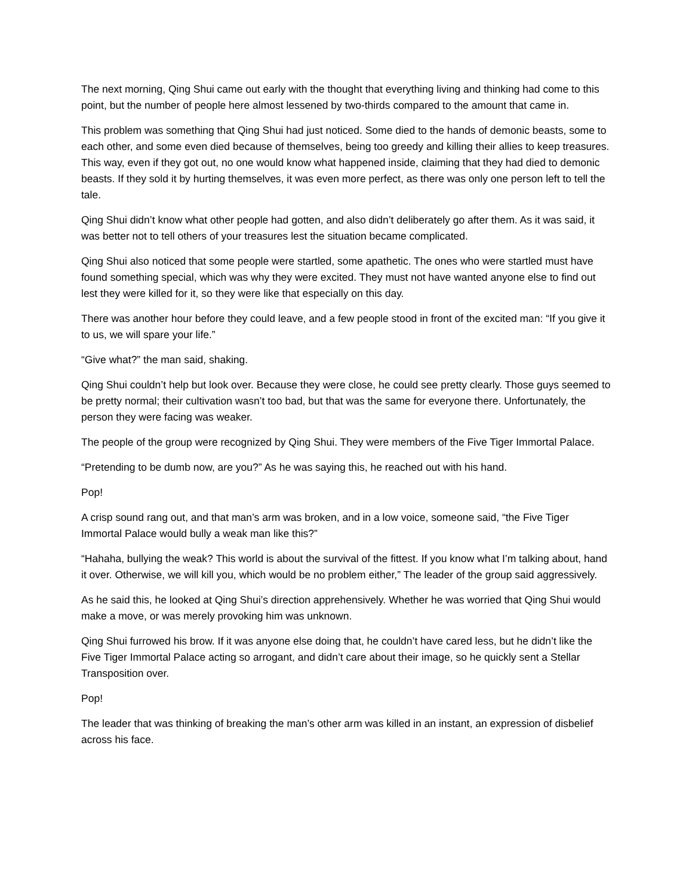The next morning, Qing Shui came out early with the thought that everything living and thinking had come to this point, but the number of people here almost lessened by two-thirds compared to the amount that came in.
This problem was something that Qing Shui had just noticed. Some died to the hands of demonic beasts, some to each other, and some even died because of themselves, being too greedy and killing their allies to keep treasures. This way, even if they got out, no one would know what happened inside, claiming that they had died to demonic beasts. If they sold it by hurting themselves, it was even more perfect, as there was only one person left to tell the tale.
Qing Shui didn’t know what other people had gotten, and also didn’t deliberately go after them. As it was said, it was better not to tell others of your treasures lest the situation became complicated.
Qing Shui also noticed that some people were startled, some apathetic. The ones who were startled must have found something special, which was why they were excited. They must not have wanted anyone else to find out lest they were killed for it, so they were like that especially on this day.
There was another hour before they could leave, and a few people stood in front of the excited man: “If you give it to us, we will spare your life.”
“Give what?” the man said, shaking.
Qing Shui couldn’t help but look over. Because they were close, he could see pretty clearly. Those guys seemed to be pretty normal; their cultivation wasn’t too bad, but that was the same for everyone there. Unfortunately, the person they were facing was weaker.
The people of the group were recognized by Qing Shui. They were members of the Five Tiger Immortal Palace.
“Pretending to be dumb now, are you?” As he was saying this, he reached out with his hand.
Pop!
A crisp sound rang out, and that man’s arm was broken, and in a low voice, someone said, “the Five Tiger Immortal Palace would bully a weak man like this?”
“Hahaha, bullying the weak? This world is about the survival of the fittest. If you know what I’m talking about, hand it over. Otherwise, we will kill you, which would be no problem either,” The leader of the group said aggressively.
As he said this, he looked at Qing Shui’s direction apprehensively. Whether he was worried that Qing Shui would make a move, or was merely provoking him was unknown.
Qing Shui furrowed his brow. If it was anyone else doing that, he couldn’t have cared less, but he didn’t like the Five Tiger Immortal Palace acting so arrogant, and didn’t care about their image, so he quickly sent a Stellar Transposition over.
Pop!
The leader that was thinking of breaking the man’s other arm was killed in an instant, an expression of disbelief across his face.